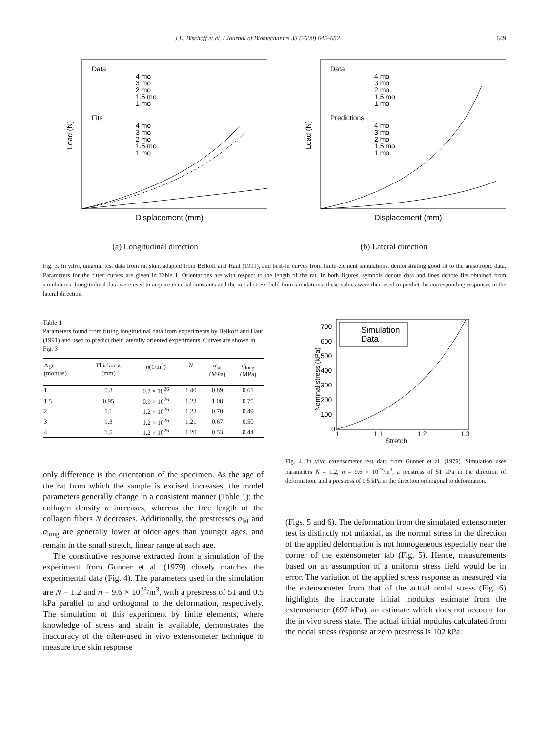J.E. Bischoff et al. / Journal of Biomechanics 33 (2000) 645–652 649
Data
4 mo
3 mo
2 mo
1.5 mo
1 mo
Fits
4 mo
3 mo
2 mo
1.5 mo
1 mo
Displacement (mm)
Load (N)
(a) Longitudinal direction
Data
4 mo
3 mo
2 mo
1.5 mo
1 mo
Predictions
4 mo
3 mo
2 mo
1.5 mo
1 mo
Displacement (mm)
Load (N)
(b) Lateral direction
Fig. 3. In vitro, uniaxial test data from rat skin, adapted from Belkoff and Haut (1991), and best-fit curves from finite element simulations, demonstrating good fit to the anisotropic data. Parameters for the fitted curves are given in Table 1. Orientations are with respect to the length of the rat. In both figures, symbols denote data and lines denote fits obtained from simulations. Longitudinal data were used to acquire material constants and the initial stress field from simulations; these values were then used to predict the corresponding responses in the lateral direction.
Table 1
Parameters found from fitting longitudinal data from experiments by Belkoff and Haut (1991) and used to predict their laterally oriented experiments. Curves are shown in Fig. 3
| Age (months) | Thickness (mm) | n (1/m<sup>3</sup>) | N | σ<sub>lat</sub> (MPa) | σ<sub>long</sub> (MPa) |
| --- | --- | --- | --- | --- | --- |
| 1 | 0.8 | 0.7 × 10<sup>26</sup> | 1.40 | 0.89 | 0.61 |
| 1.5 | 0.95 | 0.9 × 10<sup>26</sup> | 1.23 | 1.08 | 0.75 |
| 2 | 1.1 | 1.2 × 10<sup>26</sup> | 1.23 | 0.70 | 0.49 |
| 3 | 1.3 | 1.2 × 10<sup>26</sup> | 1.21 | 0.67 | 0.50 |
| 4 | 1.5 | 1.2 × 10<sup>26</sup> | 1.20 | 0.53 | 0.44 |
only difference is the orientation of the specimen. As the age of the rat from which the sample is excised increases, the model parameters generally change in a consistent manner (Table 1); the collagen density n increases, whereas the free length of the collagen fibers N decreases. Additionally, the prestresses σ<sub>lat</sub> and σ<sub>long</sub> are generally lower at older ages than younger ages, and remain in the small stretch, linear range at each age.
The constitutive response extracted from a simulation of the experiment from Gunner et al. (1979) closely matches the experimental data (Fig. 4). The parameters used in the simulation are N = 1.2 and n = 9.6 × 10<sup>23</sup>/m<sup>3</sup>, with a prestress of 51 and 0.5 kPa parallel to and orthogonal to the deformation, respectively. The simulation of this experiment by finite elements, where knowledge of stress and strain is available, demonstrates the inaccuracy of the often-used in vivo extensometer technique to measure true skin response
700
600
500
400
300
200
100
0
1
1.1
1.2
1.3
Stretch
Nominal stress (kPa)
Simulation
Data
Fig. 4. In vivo extensometer test data from Gunner et al. (1979). Simulation uses parameters N = 1.2, n = 9.6 × 10<sup>23</sup>/m<sup>3</sup>, a prestress of 51 kPa in the direction of deformation, and a prestress of 0.5 kPa in the direction orthogonal to deformation.
(Figs. 5 and 6). The deformation from the simulated extensometer test is distinctly not uniaxial, as the normal stress in the direction of the applied deformation is not homogeneous especially near the corner of the extensometer tab (Fig. 5). Hence, measurements based on an assumption of a uniform stress field would be in error. The variation of the applied stress response as measured via the extensometer from that of the actual nodal stress (Fig. 6) highlights the inaccurate initial modulus estimate from the extensometer (697 kPa), an estimate which does not account for the in vivo stress state. The actual initial modulus calculated from the nodal stress response at zero prestress is 102 kPa.